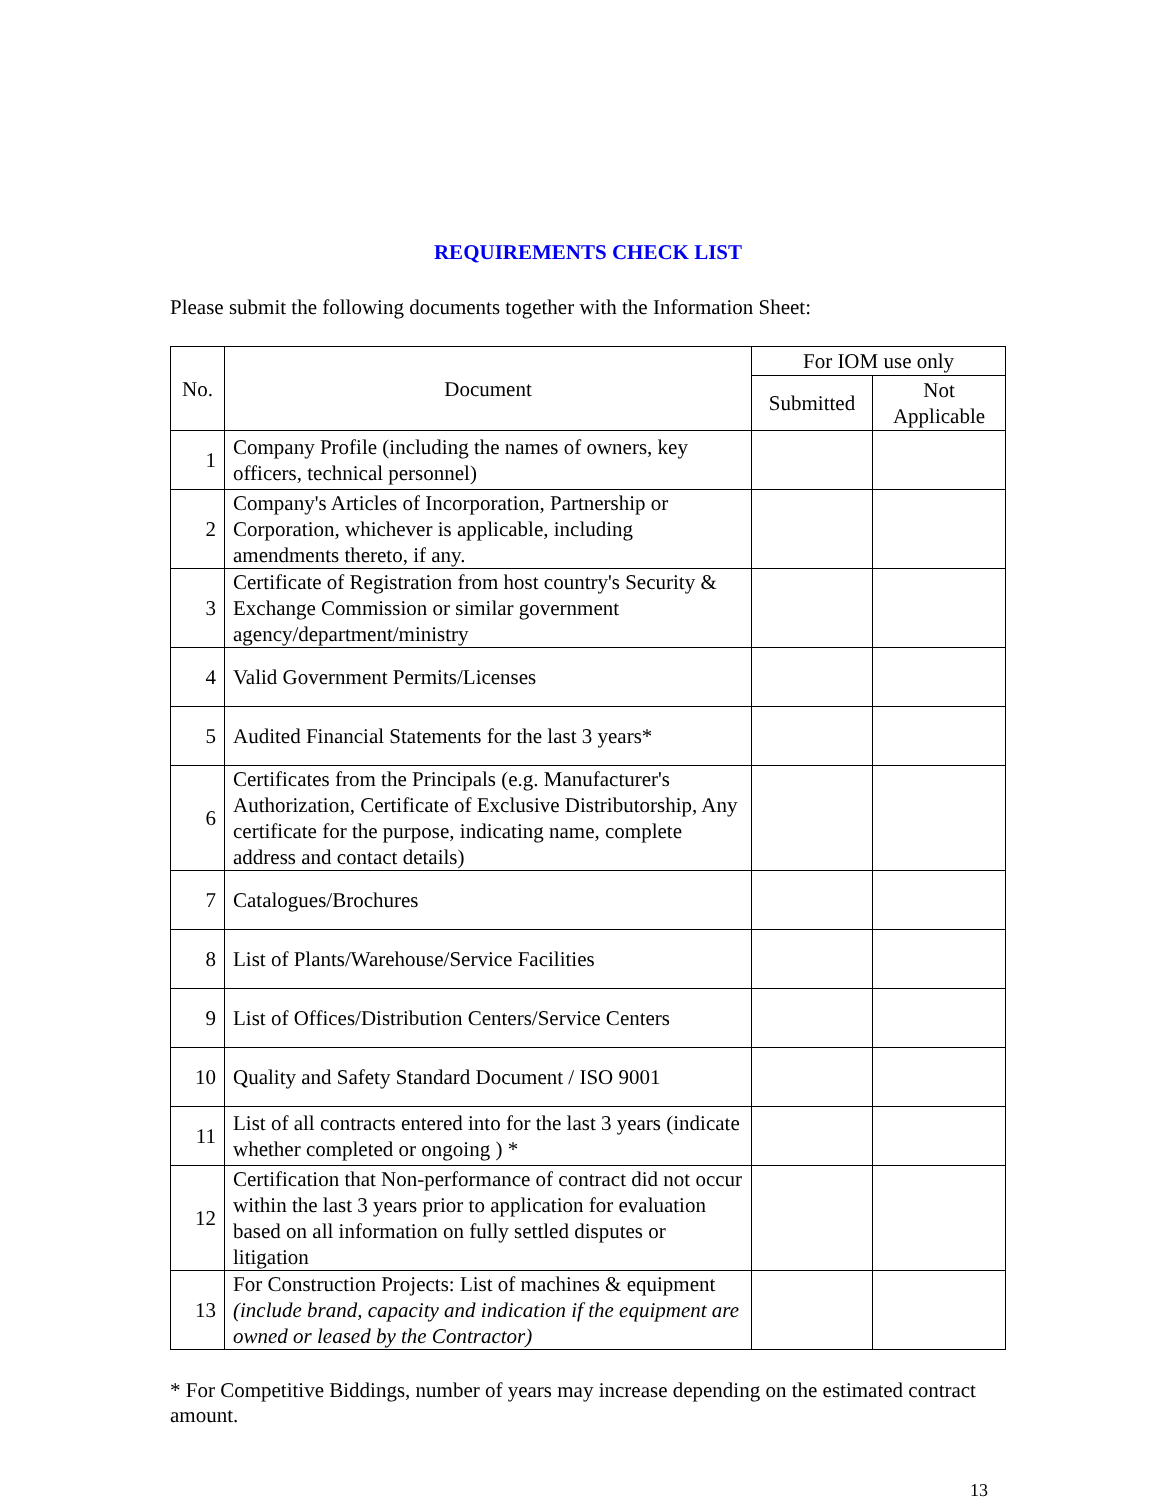REQUIREMENTS CHECK LIST
Please submit the following documents together with the Information Sheet:
| No. | Document | For IOM use only | |
| --- | --- | --- | --- |
| | | Submitted | Not Applicable |
| 1 | Company Profile (including the names of owners, key officers, technical personnel) | | |
| 2 | Company's Articles of Incorporation, Partnership or Corporation, whichever is applicable, including amendments thereto, if any. | | |
| 3 | Certificate of Registration from host country's Security & Exchange Commission or similar government agency/department/ministry | | |
| 4 | Valid Government Permits/Licenses | | |
| 5 | Audited Financial Statements for the last 3 years* | | |
| 6 | Certificates from the Principals (e.g. Manufacturer's Authorization, Certificate of Exclusive Distributorship, Any certificate for the purpose, indicating name, complete address and contact details) | | |
| 7 | Catalogues/Brochures | | |
| 8 | List of Plants/Warehouse/Service Facilities | | |
| 9 | List of Offices/Distribution Centers/Service Centers | | |
| 10 | Quality and Safety Standard Document / ISO 9001 | | |
| 11 | List of all contracts entered into for the last 3 years (indicate whether completed or ongoing ) * | | |
| 12 | Certification that Non-performance of contract did not occur within the last 3 years prior to application for evaluation based on all information on fully settled disputes or litigation | | |
| 13 | For Construction Projects: List of machines & equipment (include brand, capacity and indication if the equipment are owned or leased by the Contractor) | | |
* For Competitive Biddings, number of years may increase depending on the estimated contract amount.
13